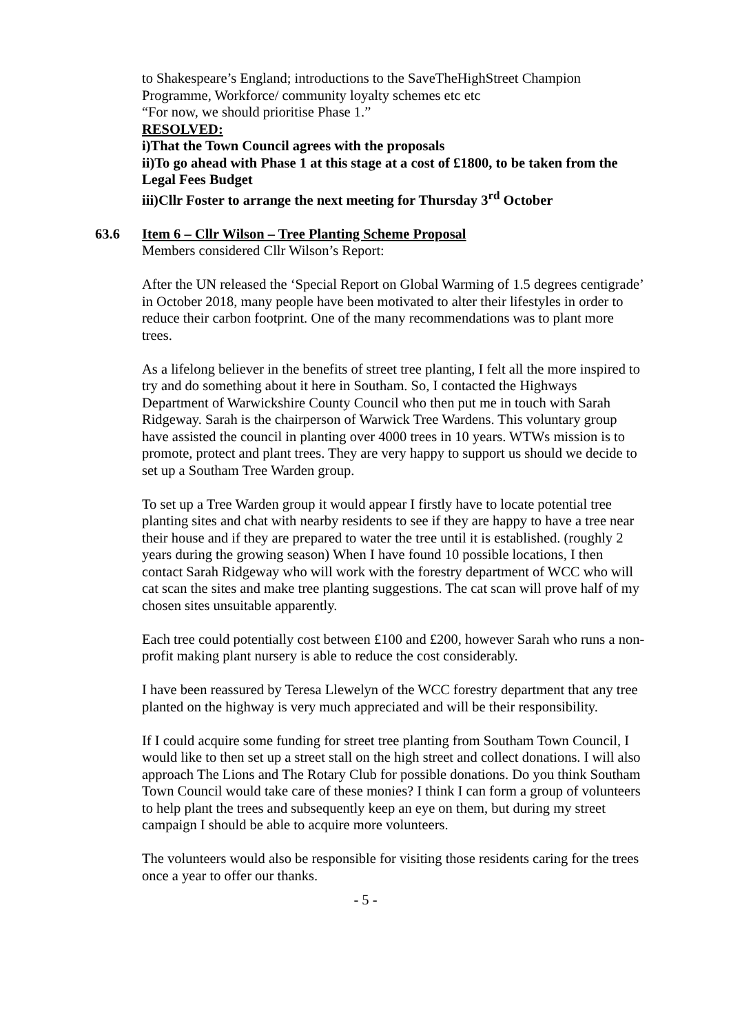to Shakespeare’s England; introductions to the SaveTheHighStreet Champion Programme, Workforce/ community loyalty schemes etc etc
“For now, we should prioritise Phase 1.”
RESOLVED:
i)That the Town Council agrees with the proposals
ii)To go ahead with Phase 1 at this stage at a cost of £1800, to be taken from the Legal Fees Budget
iii)Cllr Foster to arrange the next meeting for Thursday 3<sup>rd</sup> October
63.6 Item 6 – Cllr Wilson – Tree Planting Scheme Proposal
Members considered Cllr Wilson’s Report:
After the UN released the ‘Special Report on Global Warming of 1.5 degrees centigrade’ in October 2018, many people have been motivated to alter their lifestyles in order to reduce their carbon footprint. One of the many recommendations was to plant more trees.
As a lifelong believer in the benefits of street tree planting, I felt all the more inspired to try and do something about it here in Southam. So, I contacted the Highways Department of Warwickshire County Council who then put me in touch with Sarah Ridgeway. Sarah is the chairperson of Warwick Tree Wardens. This voluntary group have assisted the council in planting over 4000 trees in 10 years. WTWs mission is to promote, protect and plant trees. They are very happy to support us should we decide to set up a Southam Tree Warden group.
To set up a Tree Warden group it would appear I firstly have to locate potential tree planting sites and chat with nearby residents to see if they are happy to have a tree near their house and if they are prepared to water the tree until it is established. (roughly 2 years during the growing season) When I have found 10 possible locations, I then contact Sarah Ridgeway who will work with the forestry department of WCC who will cat scan the sites and make tree planting suggestions. The cat scan will prove half of my chosen sites unsuitable apparently.
Each tree could potentially cost between £100 and £200, however Sarah who runs a non-profit making plant nursery is able to reduce the cost considerably.
I have been reassured by Teresa Llewelyn of the WCC forestry department that any tree planted on the highway is very much appreciated and will be their responsibility.
If I could acquire some funding for street tree planting from Southam Town Council, I would like to then set up a street stall on the high street and collect donations. I will also approach The Lions and The Rotary Club for possible donations. Do you think Southam Town Council would take care of these monies? I think I can form a group of volunteers to help plant the trees and subsequently keep an eye on them, but during my street campaign I should be able to acquire more volunteers.
The volunteers would also be responsible for visiting those residents caring for the trees once a year to offer our thanks.
- 5 -